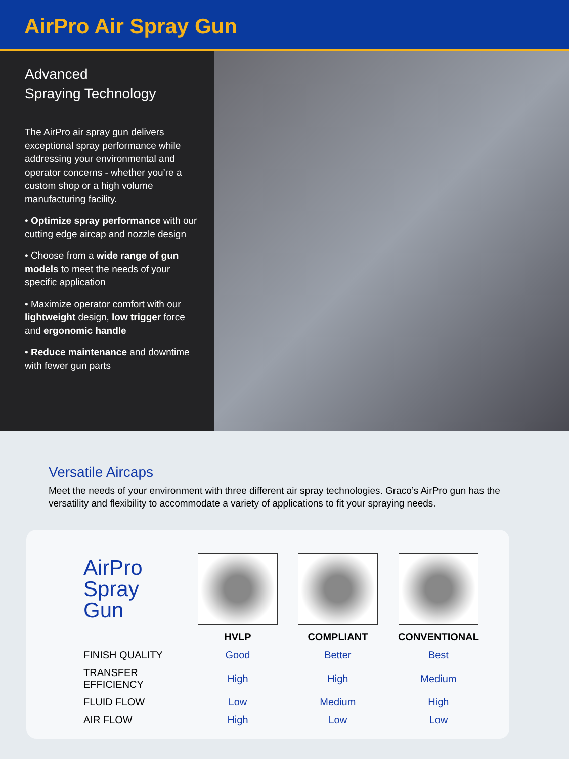AirPro Air Spray Gun
Advanced
Spraying Technology
The AirPro air spray gun delivers exceptional spray performance while addressing your environmental and operator concerns - whether you’re a custom shop or a high volume manufacturing facility.
• Optimize spray performance with our cutting edge aircap and nozzle design
• Choose from a wide range of gun models to meet the needs of your specific application
• Maximize operator comfort with our lightweight design, low trigger force and ergonomic handle
• Reduce maintenance and downtime with fewer gun parts
Versatile Aircaps
Meet the needs of your environment with three different air spray technologies. Graco’s AirPro gun has the versatility and flexibility to accommodate a variety of applications to fit your spraying needs.
| AirPro Spray Gun | | | |
| | HVLP | COMPLIANT | CONVENTIONAL |
| FINISH QUALITY | Good | Better | Best |
| TRANSFER EFFICIENCY | High | High | Medium |
| FLUID FLOW | Low | Medium | High |
| AIR FLOW | High | Low | Low |